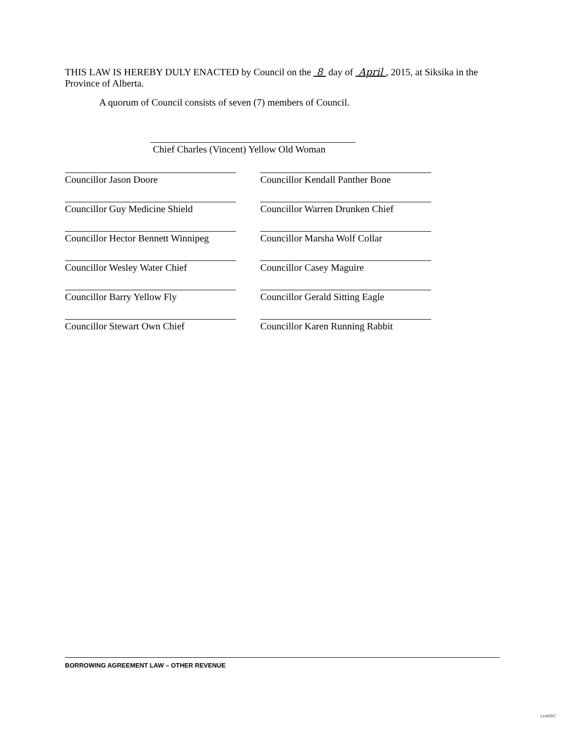THIS LAW IS HEREBY DULY ENACTED by Council on the 8 day of April , 2015, at Siksika in the Province of Alberta.
A quorum of Council consists of seven (7) members of Council.
Chief Charles (Vincent) Yellow Old Woman
Councillor Jason Doore Councillor Kendall Panther Bone
Councillor Guy Medicine Shield
Councillor Warren Drunken Chief
Councillor Hector Bennett Winnipeg
Councillor Marsha Wolf Collar
Councillor Wesley Water Chief Councillor Casey Maguire
Councillor Barry Yellow Fly Councillor Gerald Sitting Eagle
Councillor Stewart Own Chief Councillor Karen Running Rabbit
BORROWING AGREEMENT LAW – OTHER REVENUE
LeahBC